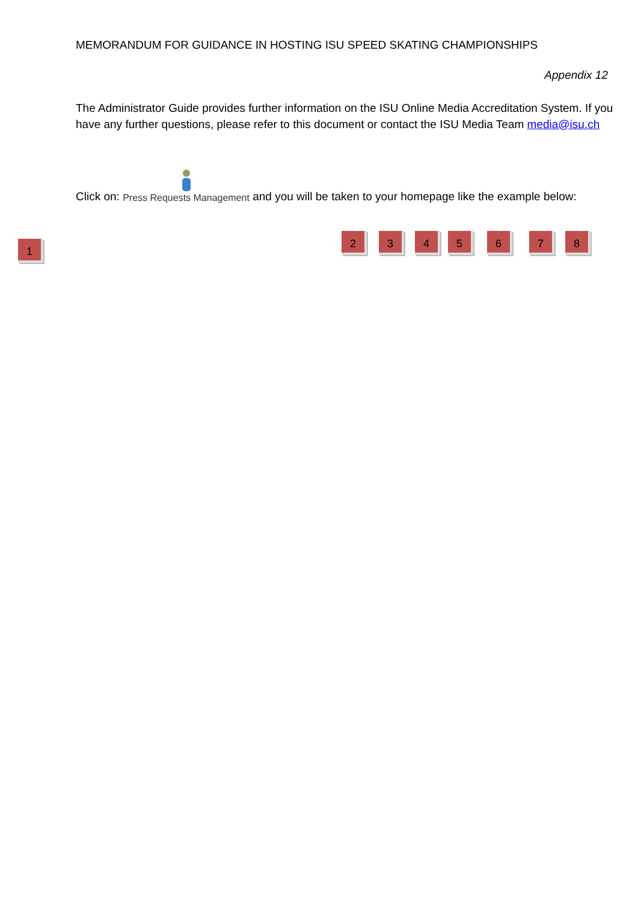MEMORANDUM FOR GUIDANCE IN HOSTING ISU SPEED SKATING CHAMPIONSHIPS
Appendix 12
The Administrator Guide provides further information on the ISU Online Media Accreditation System. If you have any further questions, please refer to this document or contact the ISU Media Team media@isu.ch
Click on: Press Requests Management and you will be taken to your homepage like the example below:
1
2 3 4 5 6 7 8